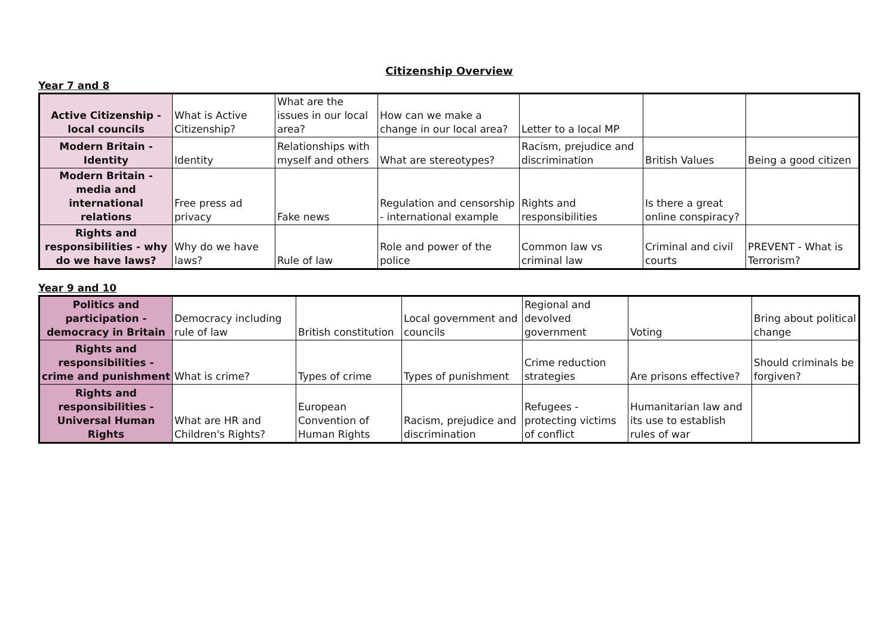Citizenship Overview
Year 7 and 8
| Active Citizenship - local councils | What is Active Citizenship? | What are the issues in our local area? | How can we make a change in our local area? | Letter to a local MP | | |
| Modern Britain - Identity | Identity | Relationships with myself and others | What are stereotypes? | Racism, prejudice and discrimination | British Values | Being a good citizen |
| Modern Britain - media and international relations | Free press ad privacy | Fake news | Regulation and censorship - international example | Rights and responsibilities | Is there a great online conspiracy? | |
| Rights and responsibilities - why do we have laws? | Why do we have laws? | Rule of law | Role and power of the police | Common law vs criminal law | Criminal and civil courts | PREVENT - What is Terrorism? |
Year 9 and 10
| Politics and participation - democracy in Britain | Democracy including rule of law | British constitution | Local government and councils | Regional and devolved government | Voting | Bring about political change |
| Rights and responsibilities - crime and punishment | What is crime? | Types of crime | Types of punishment | Crime reduction strategies | Are prisons effective? | Should criminals be forgiven? |
| Rights and responsibilities - Universal Human Rights | What are HR and Children's Rights? | European Convention of Human Rights | Racism, prejudice and discrimination | Refugees - protecting victims of conflict | Humanitarian law and its use to establish rules of war | |